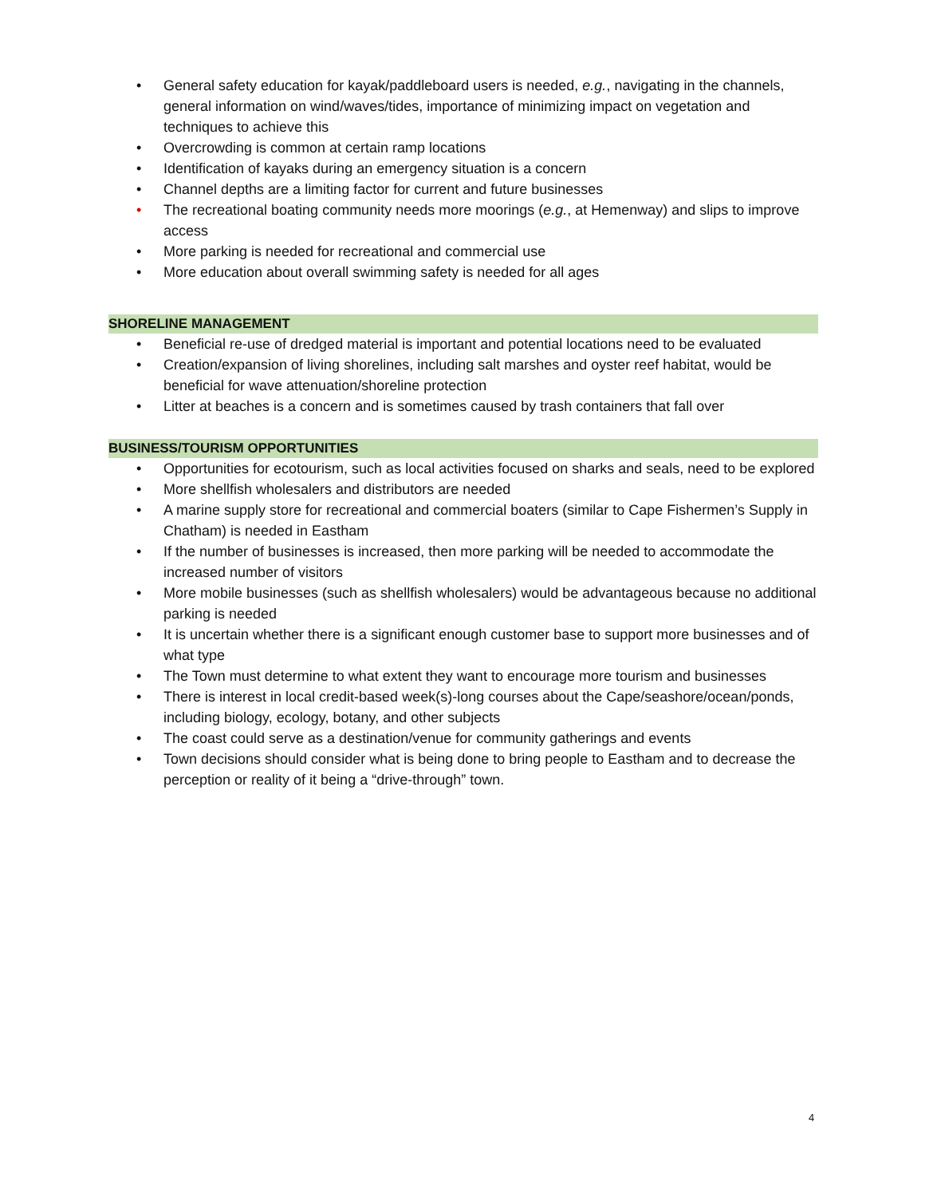• General safety education for kayak/paddleboard users is needed, e.g., navigating in the channels, general information on wind/waves/tides, importance of minimizing impact on vegetation and techniques to achieve this
• Overcrowding is common at certain ramp locations
• Identification of kayaks during an emergency situation is a concern
• Channel depths are a limiting factor for current and future businesses
• The recreational boating community needs more moorings (e.g., at Hemenway) and slips to improve access
• More parking is needed for recreational and commercial use
• More education about overall swimming safety is needed for all ages
SHORELINE MANAGEMENT
• Beneficial re-use of dredged material is important and potential locations need to be evaluated
• Creation/expansion of living shorelines, including salt marshes and oyster reef habitat, would be beneficial for wave attenuation/shoreline protection
• Litter at beaches is a concern and is sometimes caused by trash containers that fall over
BUSINESS/TOURISM OPPORTUNITIES
• Opportunities for ecotourism, such as local activities focused on sharks and seals, need to be explored
• More shellfish wholesalers and distributors are needed
• A marine supply store for recreational and commercial boaters (similar to Cape Fishermen’s Supply in Chatham) is needed in Eastham
• If the number of businesses is increased, then more parking will be needed to accommodate the increased number of visitors
• More mobile businesses (such as shellfish wholesalers) would be advantageous because no additional parking is needed
• It is uncertain whether there is a significant enough customer base to support more businesses and of what type
• The Town must determine to what extent they want to encourage more tourism and businesses
• There is interest in local credit-based week(s)-long courses about the Cape/seashore/ocean/ponds, including biology, ecology, botany, and other subjects
• The coast could serve as a destination/venue for community gatherings and events
• Town decisions should consider what is being done to bring people to Eastham and to decrease the perception or reality of it being a “drive-through” town.
4